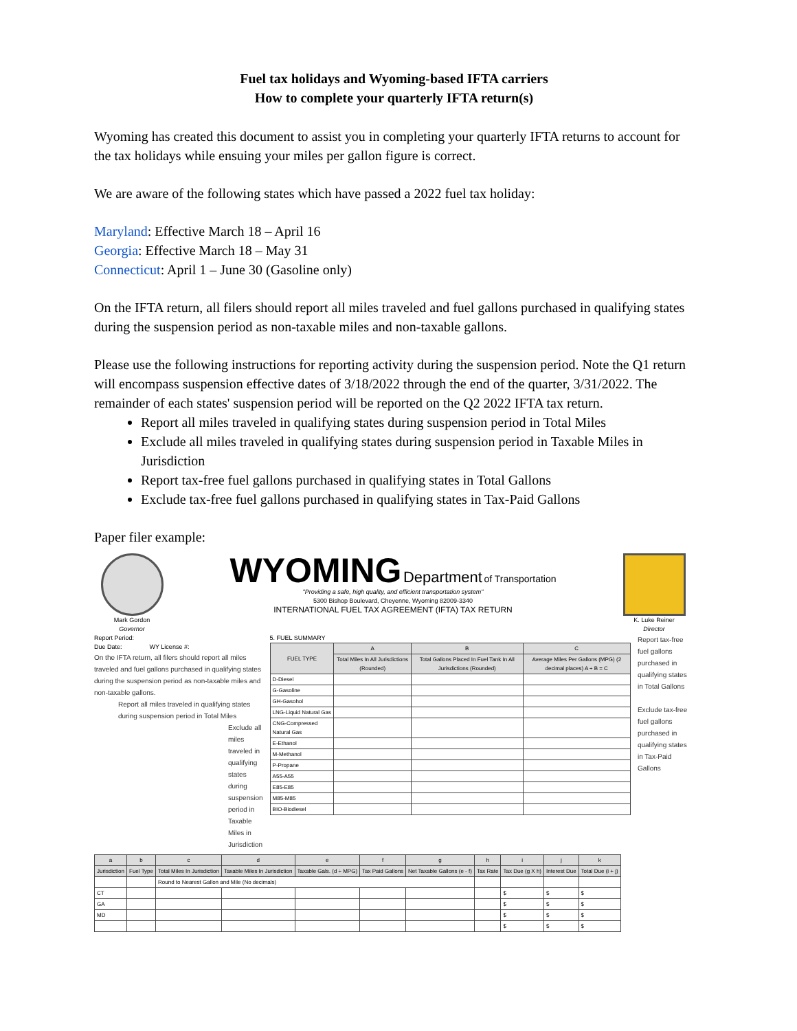Fuel tax holidays and Wyoming-based IFTA carriers
How to complete your quarterly IFTA return(s)
Wyoming has created this document to assist you in completing your quarterly IFTA returns to account for the tax holidays while ensuing your miles per gallon figure is correct.
We are aware of the following states which have passed a 2022 fuel tax holiday:
Maryland: Effective March 18 – April 16
Georgia: Effective March 18 – May 31
Connecticut: April 1 – June 30 (Gasoline only)
On the IFTA return, all filers should report all miles traveled and fuel gallons purchased in qualifying states during the suspension period as non-taxable miles and non-taxable gallons.
Please use the following instructions for reporting activity during the suspension period. Note the Q1 return will encompass suspension effective dates of 3/18/2022 through the end of the quarter, 3/31/2022. The remainder of each states' suspension period will be reported on the Q2 2022 IFTA tax return.
Report all miles traveled in qualifying states during suspension period in Total Miles
Exclude all miles traveled in qualifying states during suspension period in Taxable Miles in Jurisdiction
Report tax-free fuel gallons purchased in qualifying states in Total Gallons
Exclude tax-free fuel gallons purchased in qualifying states in Tax-Paid Gallons
Paper filer example:
Mark Gordon
Governor
WYOMING Department of Transportation
"Providing a safe, high quality, and efficient transportation system"
5300 Bishop Boulevard, Cheyenne, Wyoming 82009-3340
INTERNATIONAL FUEL TAX AGREEMENT (IFTA) TAX RETURN
K. Luke Reiner
Director
Report Period:
Due Date: WY License #:
On the IFTA return, all filers should report all miles traveled and fuel gallons purchased in qualifying states during the suspension period as non-taxable miles and non-taxable gallons.
Report all miles traveled in qualifying states during suspension period in Total Miles
Exclude all miles traveled in qualifying states during suspension period in Taxable Miles in Jurisdiction
5. FUEL SUMMARY
| FUEL TYPE | A | B | C |
| --- | --- | --- | --- |
| | Total Miles In All Jurisdictions (Rounded) | Total Gallons Placed In Fuel Tank In All Jurisdictions (Rounded) | Average Miles Per Gallons (MPG) (2 decimal places) A ÷ B = C |
| D-Diesel | | | |
| G-Gasoline | | | |
| GH-Gasohol | | | |
| LNG-Liquid Natural Gas | | | |
| CNG-Compressed Natural Gas | | | |
| E-Ethanol | | | |
| M-Methanol | | | |
| P-Propane | | | |
| A55-A55 | | | |
| E85-E85 | | | |
| M85-M85 | | | |
| BIO-Biodiesel | | | |
Report tax-free fuel gallons purchased in qualifying states in Total Gallons
Exclude tax-free fuel gallons purchased in qualifying states in Tax-Paid Gallons
| a | b | c | d | e | f | g | h | i | j | k |
| --- | --- | --- | --- | --- | --- | --- | --- | --- | --- | --- |
| Jurisdiction | Fuel Type | Total Miles In Jurisdiction | Taxable Miles In Jurisdiction | Taxable Gals. (d ÷ MPG) | Tax Paid Gallons | Net Taxable Gallons (e - f) | Tax Rate | Tax Due (g X h) | Interest Due | Total Due (i + j) |
| | | Round to Nearest Gallon and Mile (No decimals) | | | | | | | | |
| CT | | | | | | | | $ | $ | $ |
| GA | | | | | | | | $ | $ | $ |
| MD | | | | | | | | $ | $ | $ |
| | | | | | | | | $ | $ | $ |